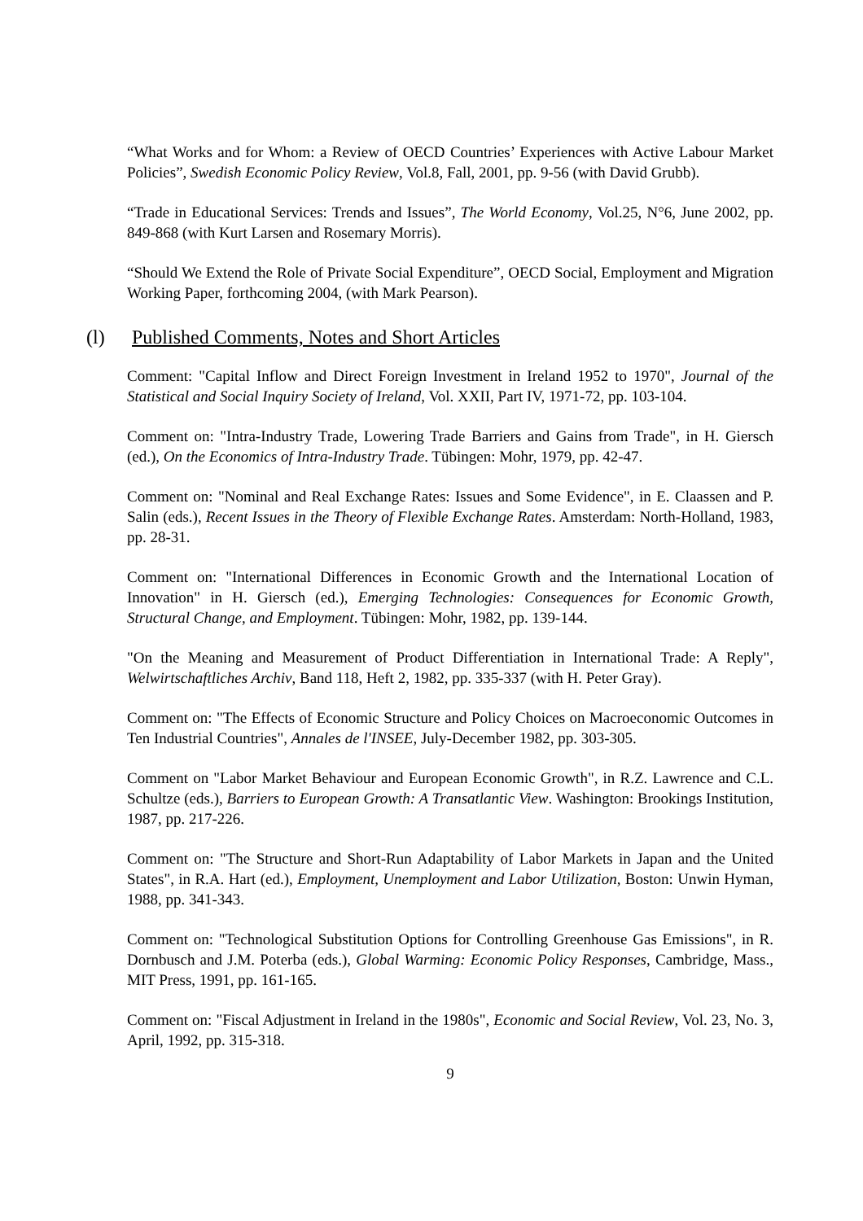“What Works and for Whom: a Review of OECD Countries’ Experiences with Active Labour Market Policies”, Swedish Economic Policy Review, Vol.8, Fall, 2001, pp. 9-56 (with David Grubb).
“Trade in Educational Services: Trends and Issues”, The World Economy, Vol.25, N°6, June 2002, pp. 849-868 (with Kurt Larsen and Rosemary Morris).
“Should We Extend the Role of Private Social Expenditure”, OECD Social, Employment and Migration Working Paper, forthcoming 2004, (with Mark Pearson).
(l) Published Comments, Notes and Short Articles
Comment: "Capital Inflow and Direct Foreign Investment in Ireland 1952 to 1970", Journal of the Statistical and Social Inquiry Society of Ireland, Vol. XXII, Part IV, 1971-72, pp. 103-104.
Comment on: "Intra-Industry Trade, Lowering Trade Barriers and Gains from Trade", in H. Giersch (ed.), On the Economics of Intra-Industry Trade. Tübingen: Mohr, 1979, pp. 42-47.
Comment on: "Nominal and Real Exchange Rates: Issues and Some Evidence", in E. Claassen and P. Salin (eds.), Recent Issues in the Theory of Flexible Exchange Rates. Amsterdam: North-Holland, 1983, pp. 28-31.
Comment on: "International Differences in Economic Growth and the International Location of Innovation" in H. Giersch (ed.), Emerging Technologies: Consequences for Economic Growth, Structural Change, and Employment. Tübingen: Mohr, 1982, pp. 139-144.
"On the Meaning and Measurement of Product Differentiation in International Trade: A Reply", Welwirtschaftliches Archiv, Band 118, Heft 2, 1982, pp. 335-337 (with H. Peter Gray).
Comment on: "The Effects of Economic Structure and Policy Choices on Macroeconomic Outcomes in Ten Industrial Countries", Annales de l'INSEE, July-December 1982, pp. 303-305.
Comment on "Labor Market Behaviour and European Economic Growth", in R.Z. Lawrence and C.L. Schultze (eds.), Barriers to European Growth: A Transatlantic View. Washington: Brookings Institution, 1987, pp. 217-226.
Comment on: "The Structure and Short-Run Adaptability of Labor Markets in Japan and the United States", in R.A. Hart (ed.), Employment, Unemployment and Labor Utilization, Boston: Unwin Hyman, 1988, pp. 341-343.
Comment on: "Technological Substitution Options for Controlling Greenhouse Gas Emissions", in R. Dornbusch and J.M. Poterba (eds.), Global Warming: Economic Policy Responses, Cambridge, Mass., MIT Press, 1991, pp. 161-165.
Comment on: "Fiscal Adjustment in Ireland in the 1980s", Economic and Social Review, Vol. 23, No. 3, April, 1992, pp. 315-318.
9